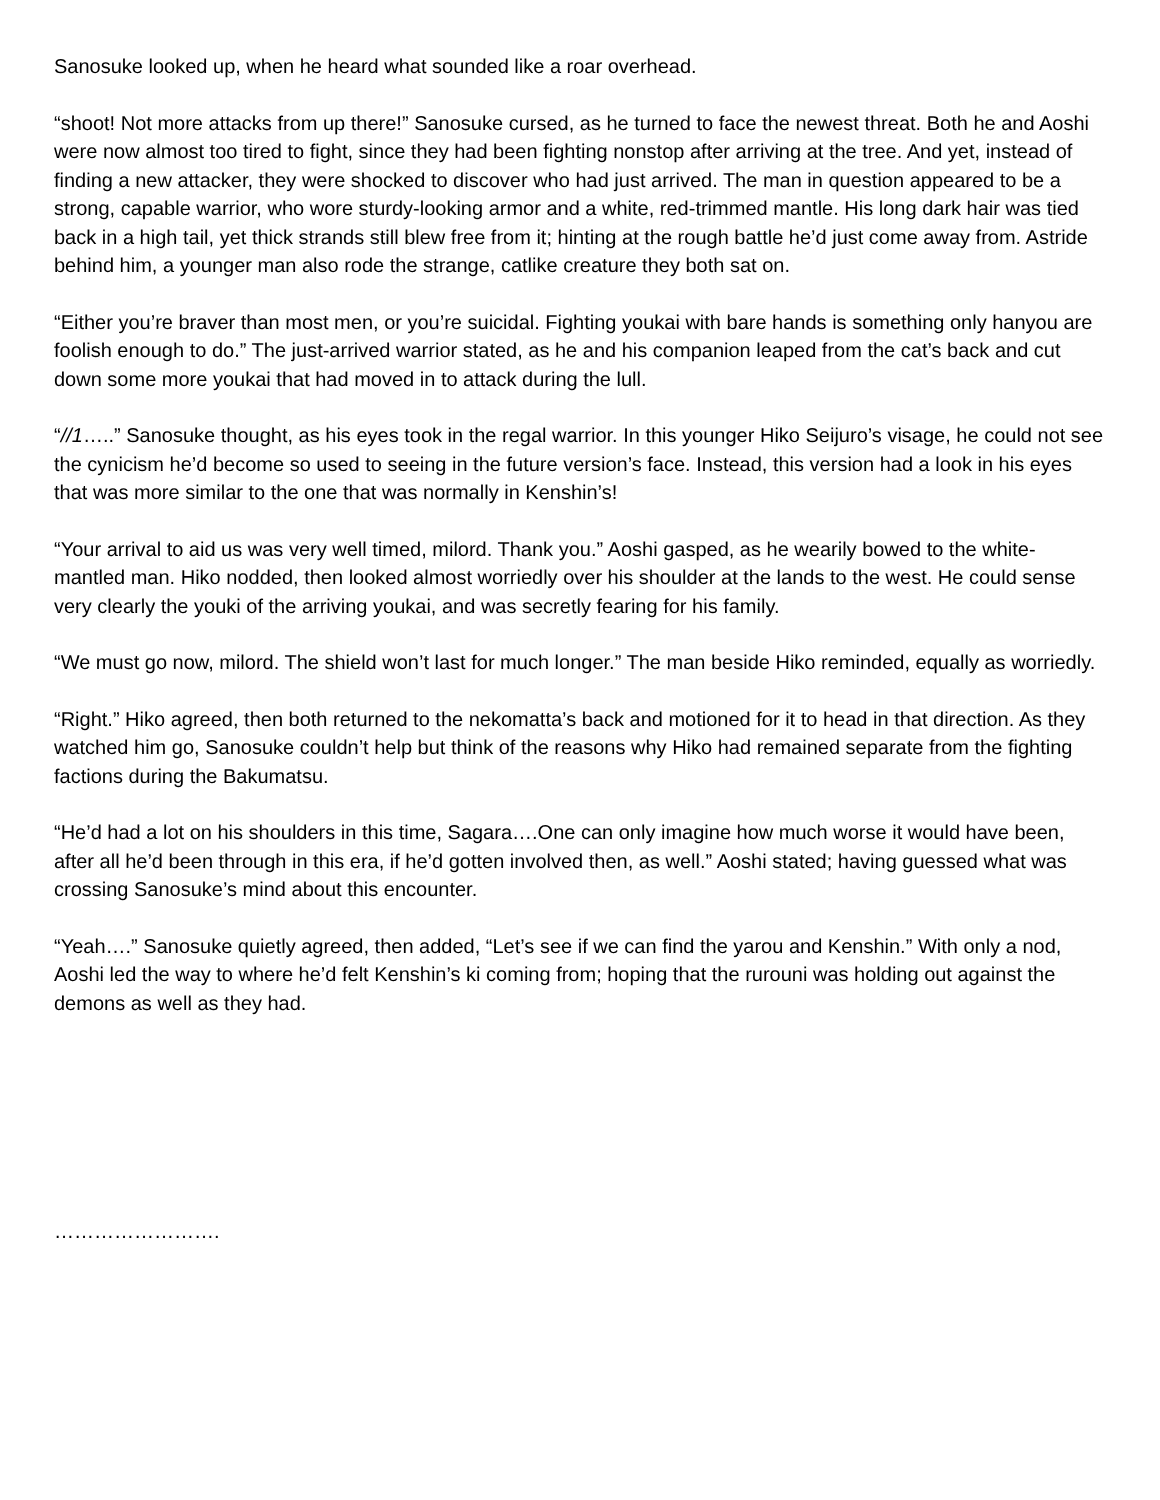Sanosuke looked up, when he heard what sounded like a roar overhead.
“shoot! Not more attacks from up there!” Sanosuke cursed, as he turned to face the newest threat. Both he and Aoshi were now almost too tired to fight, since they had been fighting nonstop after arriving at the tree. And yet, instead of finding a new attacker, they were shocked to discover who had just arrived. The man in question appeared to be a strong, capable warrior, who wore sturdy-looking armor and a white, red-trimmed mantle. His long dark hair was tied back in a high tail, yet thick strands still blew free from it; hinting at the rough battle he’d just come away from. Astride behind him, a younger man also rode the strange, catlike creature they both sat on.
“Either you’re braver than most men, or you’re suicidal. Fighting youkai with bare hands is something only hanyou are foolish enough to do.” The just-arrived warrior stated, as he and his companion leaped from the cat’s back and cut down some more youkai that had moved in to attack during the lull.
“//1…..” Sanosuke thought, as his eyes took in the regal warrior. In this younger Hiko Seijuro’s visage, he could not see the cynicism he’d become so used to seeing in the future version’s face. Instead, this version had a look in his eyes that was more similar to the one that was normally in Kenshin’s!
“Your arrival to aid us was very well timed, milord. Thank you.” Aoshi gasped, as he wearily bowed to the white-mantled man. Hiko nodded, then looked almost worriedly over his shoulder at the lands to the west. He could sense very clearly the youki of the arriving youkai, and was secretly fearing for his family.
“We must go now, milord. The shield won’t last for much longer.” The man beside Hiko reminded, equally as worriedly.
“Right.” Hiko agreed, then both returned to the nekomatta’s back and motioned for it to head in that direction. As they watched him go, Sanosuke couldn’t help but think of the reasons why Hiko had remained separate from the fighting factions during the Bakumatsu.
“He’d had a lot on his shoulders in this time, Sagara….One can only imagine how much worse it would have been, after all he’d been through in this era, if he’d gotten involved then, as well.” Aoshi stated; having guessed what was crossing Sanosuke’s mind about this encounter.
“Yeah….” Sanosuke quietly agreed, then added, “Let’s see if we can find the yarou and Kenshin.” With only a nod, Aoshi led the way to where he’d felt Kenshin’s ki coming from; hoping that the rurouni was holding out against the demons as well as they had.
…………………….